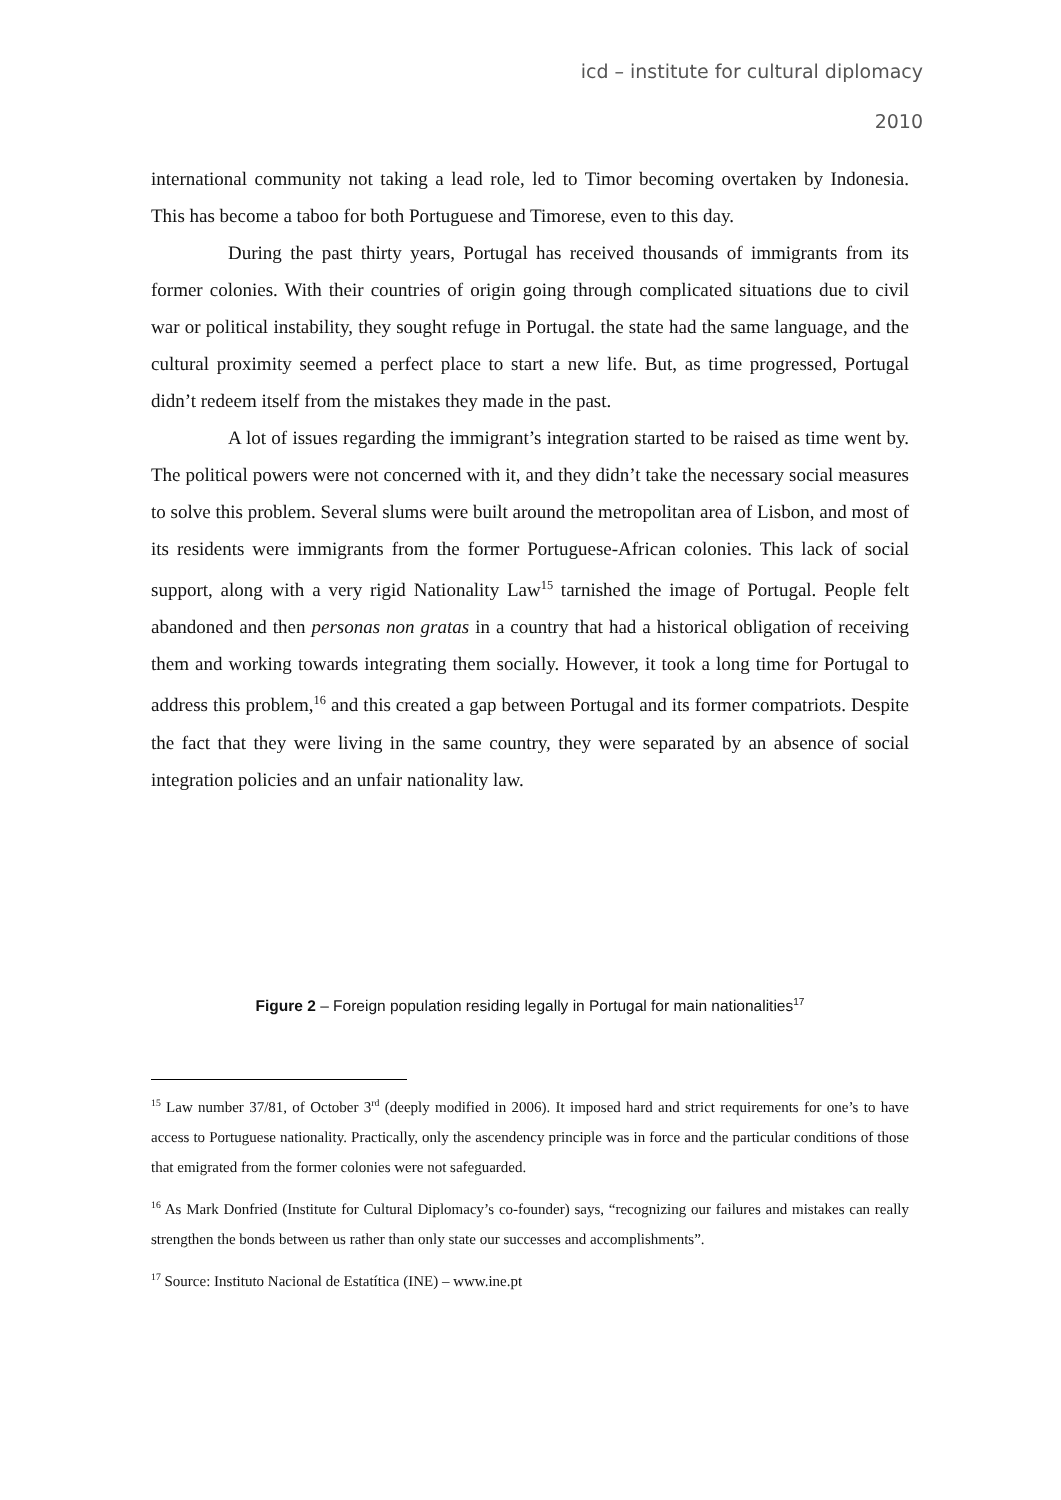icd – institute for cultural diplomacy
2010
international community not taking a lead role, led to Timor becoming overtaken by Indonesia. This has become a taboo for both Portuguese and Timorese, even to this day.
During the past thirty years, Portugal has received thousands of immigrants from its former colonies. With their countries of origin going through complicated situations due to civil war or political instability, they sought refuge in Portugal. the state had the same language, and the cultural proximity seemed a perfect place to start a new life. But, as time progressed, Portugal didn’t redeem itself from the mistakes they made in the past.
A lot of issues regarding the immigrant’s integration started to be raised as time went by. The political powers were not concerned with it, and they didn’t take the necessary social measures to solve this problem. Several slums were built around the metropolitan area of Lisbon, and most of its residents were immigrants from the former Portuguese-African colonies. This lack of social support, along with a very rigid Nationality Law<sup>15</sup> tarnished the image of Portugal. People felt abandoned and then personas non gratas in a country that had a historical obligation of receiving them and working towards integrating them socially. However, it took a long time for Portugal to address this problem,<sup>16</sup> and this created a gap between Portugal and its former compatriots. Despite the fact that they were living in the same country, they were separated by an absence of social integration policies and an unfair nationality law.
Figure 2 – Foreign population residing legally in Portugal for main nationalities<sup>17</sup>
<sup>15</sup> Law number 37/81, of October 3<sup>rd</sup> (deeply modified in 2006). It imposed hard and strict requirements for one’s to have access to Portuguese nationality. Practically, only the ascendency principle was in force and the particular conditions of those that emigrated from the former colonies were not safeguarded.
<sup>16</sup> As Mark Donfried (Institute for Cultural Diplomacy’s co-founder) says, “recognizing our failures and mistakes can really strengthen the bonds between us rather than only state our successes and accomplishments”.
<sup>17</sup> Source: Instituto Nacional de Estatítica (INE) – www.ine.pt